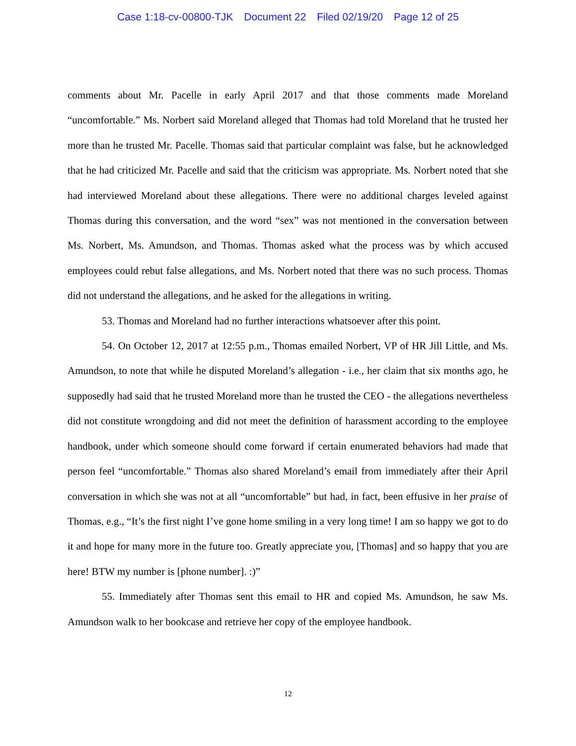Case 1:18-cv-00800-TJK Document 22 Filed 02/19/20 Page 12 of 25
comments about Mr. Pacelle in early April 2017 and that those comments made Moreland “uncomfortable.” Ms. Norbert said Moreland alleged that Thomas had told Moreland that he trusted her more than he trusted Mr. Pacelle. Thomas said that particular complaint was false, but he acknowledged that he had criticized Mr. Pacelle and said that the criticism was appropriate. Ms. Norbert noted that she had interviewed Moreland about these allegations. There were no additional charges leveled against Thomas during this conversation, and the word “sex” was not mentioned in the conversation between Ms. Norbert, Ms. Amundson, and Thomas. Thomas asked what the process was by which accused employees could rebut false allegations, and Ms. Norbert noted that there was no such process. Thomas did not understand the allegations, and he asked for the allegations in writing.
53. Thomas and Moreland had no further interactions whatsoever after this point.
54. On October 12, 2017 at 12:55 p.m., Thomas emailed Norbert, VP of HR Jill Little, and Ms. Amundson, to note that while he disputed Moreland’s allegation - i.e., her claim that six months ago, he supposedly had said that he trusted Moreland more than he trusted the CEO - the allegations nevertheless did not constitute wrongdoing and did not meet the definition of harassment according to the employee handbook, under which someone should come forward if certain enumerated behaviors had made that person feel “uncomfortable.” Thomas also shared Moreland’s email from immediately after their April conversation in which she was not at all “uncomfortable” but had, in fact, been effusive in her praise of Thomas, e.g., “It’s the first night I’ve gone home smiling in a very long time! I am so happy we got to do it and hope for many more in the future too. Greatly appreciate you, [Thomas] and so happy that you are here! BTW my number is [phone number]. :)”
55. Immediately after Thomas sent this email to HR and copied Ms. Amundson, he saw Ms. Amundson walk to her bookcase and retrieve her copy of the employee handbook.
12